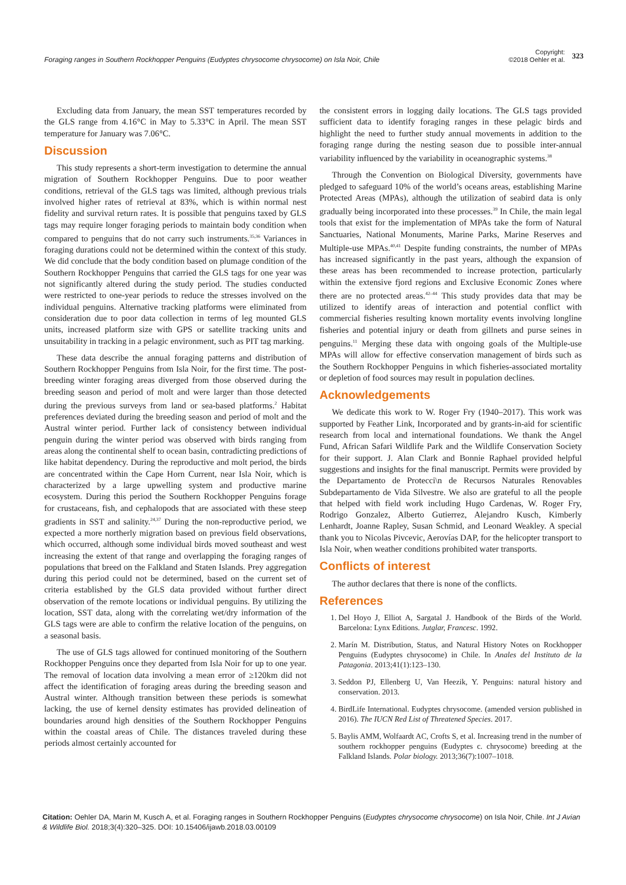Foraging ranges in Southern Rockhopper Penguins (Eudyptes chrysocome chrysocome) on Isla Noir, Chile
Copyright:
©2018 Oehler et al.
323
Excluding data from January, the mean SST temperatures recorded by the GLS range from 4.16°C in May to 5.33°C in April. The mean SST temperature for January was 7.06°C.
Discussion
This study represents a short-term investigation to determine the annual migration of Southern Rockhopper Penguins. Due to poor weather conditions, retrieval of the GLS tags was limited, although previous trials involved higher rates of retrieval at 83%, which is within normal nest fidelity and survival return rates. It is possible that penguins taxed by GLS tags may require longer foraging periods to maintain body condition when compared to penguins that do not carry such instruments.<sup>35,36</sup> Variances in foraging durations could not be determined within the context of this study. We did conclude that the body condition based on plumage condition of the Southern Rockhopper Penguins that carried the GLS tags for one year was not significantly altered during the study period. The studies conducted were restricted to one-year periods to reduce the stresses involved on the individual penguins. Alternative tracking platforms were eliminated from consideration due to poor data collection in terms of leg mounted GLS units, increased platform size with GPS or satellite tracking units and unsuitability in tracking in a pelagic environment, such as PIT tag marking.
These data describe the annual foraging patterns and distribution of Southern Rockhopper Penguins from Isla Noir, for the first time. The post-breeding winter foraging areas diverged from those observed during the breeding season and period of molt and were larger than those detected during the previous surveys from land or sea-based platforms.<sup>2</sup> Habitat preferences deviated during the breeding season and period of molt and the Austral winter period. Further lack of consistency between individual penguin during the winter period was observed with birds ranging from areas along the continental shelf to ocean basin, contradicting predictions of like habitat dependency. During the reproductive and molt period, the birds are concentrated within the Cape Horn Current, near Isla Noir, which is characterized by a large upwelling system and productive marine ecosystem. During this period the Southern Rockhopper Penguins forage for crustaceans, fish, and cephalopods that are associated with these steep gradients in SST and salinity.<sup>24,37</sup> During the non-reproductive period, we expected a more northerly migration based on previous field observations, which occurred, although some individual birds moved southeast and west increasing the extent of that range and overlapping the foraging ranges of populations that breed on the Falkland and Staten Islands. Prey aggregation during this period could not be determined, based on the current set of criteria established by the GLS data provided without further direct observation of the remote locations or individual penguins. By utilizing the location, SST data, along with the correlating wet/dry information of the GLS tags were are able to confirm the relative location of the penguins, on a seasonal basis.
The use of GLS tags allowed for continued monitoring of the Southern Rockhopper Penguins once they departed from Isla Noir for up to one year. The removal of location data involving a mean error of ≥120km did not affect the identification of foraging areas during the breeding season and Austral winter. Although transition between these periods is somewhat lacking, the use of kernel density estimates has provided delineation of boundaries around high densities of the Southern Rockhopper Penguins within the coastal areas of Chile. The distances traveled during these periods almost certainly accounted for
the consistent errors in logging daily locations. The GLS tags provided sufficient data to identify foraging ranges in these pelagic birds and highlight the need to further study annual movements in addition to the foraging range during the nesting season due to possible inter-annual variability influenced by the variability in oceanographic systems.<sup>38</sup>
Through the Convention on Biological Diversity, governments have pledged to safeguard 10% of the world’s oceans areas, establishing Marine Protected Areas (MPAs), although the utilization of seabird data is only gradually being incorporated into these processes.<sup>39</sup> In Chile, the main legal tools that exist for the implementation of MPAs take the form of Natural Sanctuaries, National Monuments, Marine Parks, Marine Reserves and Multiple-use MPAs.<sup>40,41</sup> Despite funding constraints, the number of MPAs has increased significantly in the past years, although the expansion of these areas has been recommended to increase protection, particularly within the extensive fjord regions and Exclusive Economic Zones where there are no protected areas.<sup>42–44</sup> This study provides data that may be utilized to identify areas of interaction and potential conflict with commercial fisheries resulting known mortality events involving longline fisheries and potential injury or death from gillnets and purse seines in penguins.<sup>11</sup> Merging these data with ongoing goals of the Multiple-use MPAs will allow for effective conservation management of birds such as the Southern Rockhopper Penguins in which fisheries-associated mortality or depletion of food sources may result in population declines.
Acknowledgements
We dedicate this work to W. Roger Fry (1940–2017). This work was supported by Feather Link, Incorporated and by grants-in-aid for scientific research from local and international foundations. We thank the Angel Fund, African Safari Wildlife Park and the Wildlife Conservation Society for their support. J. Alan Clark and Bonnie Raphael provided helpful suggestions and insights for the final manuscript. Permits were provided by the Departamento de Protecci\n de Recursos Naturales Renovables Subdepartamento de Vida Silvestre. We also are grateful to all the people that helped with field work including Hugo Cardenas, W. Roger Fry, Rodrigo Gonzalez, Alberto Gutierrez, Alejandro Kusch, Kimberly Lenhardt, Joanne Rapley, Susan Schmid, and Leonard Weakley. A special thank you to Nicolas Pivcevic, Aerovías DAP, for the helicopter transport to Isla Noir, when weather conditions prohibited water transports.
Conflicts of interest
The author declares that there is none of the conflicts.
References
1. Del Hoyo J, Elliot A, Sargatal J. Handbook of the Birds of the World. Barcelona: Lynx Editions. Jutglar, Francesc. 1992.
2. Marín M. Distribution, Status, and Natural History Notes on Rockhopper Penguins (Eudyptes chrysocome) in Chile. In Anales del Instituto de la Patagonia. 2013;41(1):123–130.
3. Seddon PJ, Ellenberg U, Van Heezik, Y. Penguins: natural history and conservation. 2013.
4. BirdLife International. Eudyptes chrysocome. (amended version published in 2016). The IUCN Red List of Threatened Species. 2017.
5. Baylis AMM, Wolfaardt AC, Crofts S, et al. Increasing trend in the number of southern rockhopper penguins (Eudyptes c. chrysocome) breeding at the Falkland Islands. Polar biology. 2013;36(7):1007–1018.
Citation: Oehler DA, Marin M, Kusch A, et al. Foraging ranges in Southern Rockhopper Penguins (Eudyptes chrysocome chrysocome) on Isla Noir, Chile. Int J Avian & Wildlife Biol. 2018;3(4):320‒325. DOI: 10.15406/ijawb.2018.03.00109